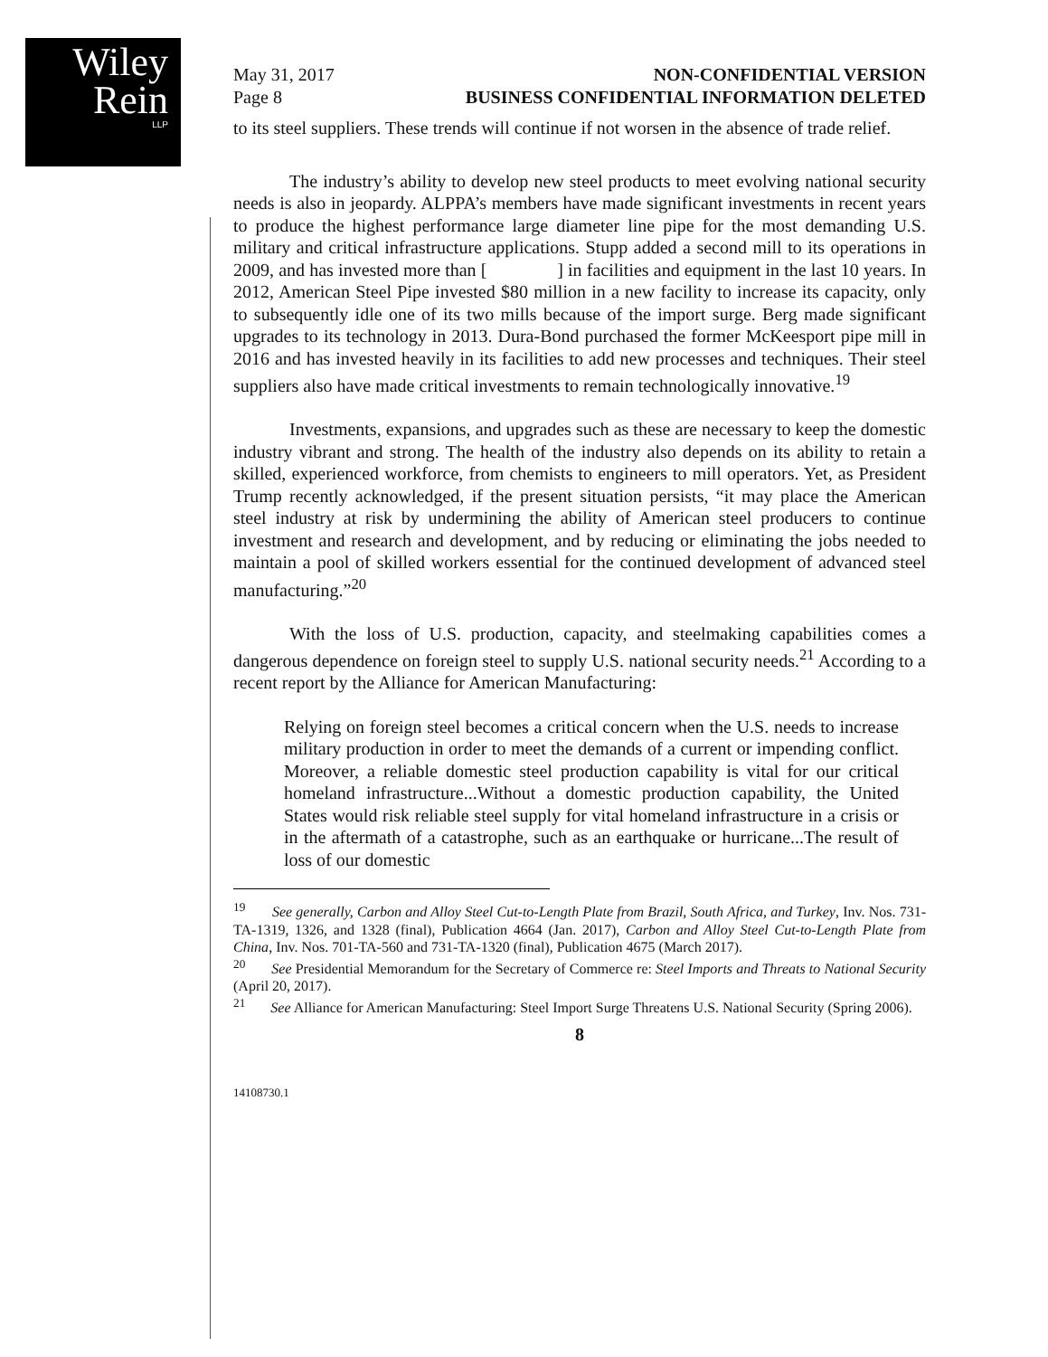Wiley
Rein
LLP
May 31, 2017
Page 8
NON-CONFIDENTIAL VERSION
BUSINESS CONFIDENTIAL INFORMATION DELETED
to its steel suppliers. These trends will continue if not worsen in the absence of trade relief.
The industry’s ability to develop new steel products to meet evolving national security needs is also in jeopardy. ALPPA’s members have made significant investments in recent years to produce the highest performance large diameter line pipe for the most demanding U.S. military and critical infrastructure applications. Stupp added a second mill to its operations in 2009, and has invested more than [ ] in facilities and equipment in the last 10 years. In 2012, American Steel Pipe invested $80 million in a new facility to increase its capacity, only to subsequently idle one of its two mills because of the import surge. Berg made significant upgrades to its technology in 2013. Dura-Bond purchased the former McKeesport pipe mill in 2016 and has invested heavily in its facilities to add new processes and techniques. Their steel suppliers also have made critical investments to remain technologically innovative.<sup>19</sup>
Investments, expansions, and upgrades such as these are necessary to keep the domestic industry vibrant and strong. The health of the industry also depends on its ability to retain a skilled, experienced workforce, from chemists to engineers to mill operators. Yet, as President Trump recently acknowledged, if the present situation persists, “it may place the American steel industry at risk by undermining the ability of American steel producers to continue investment and research and development, and by reducing or eliminating the jobs needed to maintain a pool of skilled workers essential for the continued development of advanced steel manufacturing.”<sup>20</sup>
With the loss of U.S. production, capacity, and steelmaking capabilities comes a dangerous dependence on foreign steel to supply U.S. national security needs.<sup>21</sup> According to a recent report by the Alliance for American Manufacturing:
Relying on foreign steel becomes a critical concern when the U.S. needs to increase military production in order to meet the demands of a current or impending conflict. Moreover, a reliable domestic steel production capability is vital for our critical homeland infrastructure...Without a domestic production capability, the United States would risk reliable steel supply for vital homeland infrastructure in a crisis or in the aftermath of a catastrophe, such as an earthquake or hurricane...The result of loss of our domestic
<sup>19</sup> See generally, Carbon and Alloy Steel Cut-to-Length Plate from Brazil, South Africa, and Turkey, Inv. Nos. 731-TA-1319, 1326, and 1328 (final), Publication 4664 (Jan. 2017), Carbon and Alloy Steel Cut-to-Length Plate from China, Inv. Nos. 701-TA-560 and 731-TA-1320 (final), Publication 4675 (March 2017).
<sup>20</sup> See Presidential Memorandum for the Secretary of Commerce re: Steel Imports and Threats to National Security (April 20, 2017).
<sup>21</sup> See Alliance for American Manufacturing: Steel Import Surge Threatens U.S. National Security (Spring 2006).
8
14108730.1